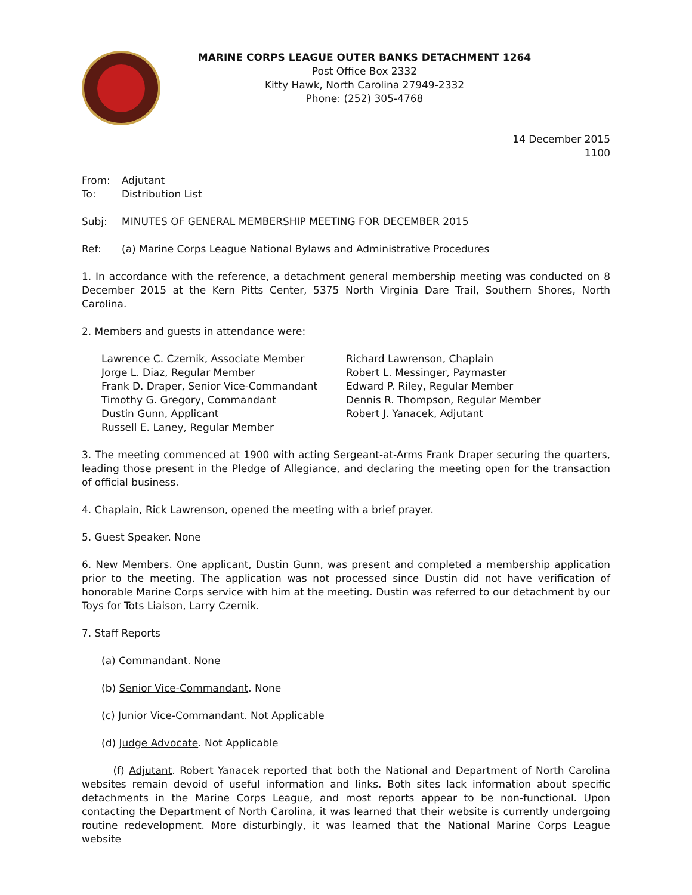MARINE CORPS LEAGUE OUTER BANKS DETACHMENT 1264
Post Office Box 2332
Kitty Hawk, North Carolina 27949-2332
Phone: (252) 305-4768
14 December 2015
1100
From: Adjutant
To: Distribution List
Subj: MINUTES OF GENERAL MEMBERSHIP MEETING FOR DECEMBER 2015
Ref: (a) Marine Corps League National Bylaws and Administrative Procedures
1. In accordance with the reference, a detachment general membership meeting was conducted on 8 December 2015 at the Kern Pitts Center, 5375 North Virginia Dare Trail, Southern Shores, North Carolina.
2. Members and guests in attendance were:
Lawrence C. Czernik, Associate Member
Jorge L. Diaz, Regular Member
Frank D. Draper, Senior Vice-Commandant
Timothy G. Gregory, Commandant
Dustin Gunn, Applicant
Russell E. Laney, Regular Member
Richard Lawrenson, Chaplain
Robert L. Messinger, Paymaster
Edward P. Riley, Regular Member
Dennis R. Thompson, Regular Member
Robert J. Yanacek, Adjutant
3. The meeting commenced at 1900 with acting Sergeant-at-Arms Frank Draper securing the quarters, leading those present in the Pledge of Allegiance, and declaring the meeting open for the transaction of official business.
4. Chaplain, Rick Lawrenson, opened the meeting with a brief prayer.
5. Guest Speaker. None
6. New Members. One applicant, Dustin Gunn, was present and completed a membership application prior to the meeting. The application was not processed since Dustin did not have verification of honorable Marine Corps service with him at the meeting. Dustin was referred to our detachment by our Toys for Tots Liaison, Larry Czernik.
7. Staff Reports
(a) Commandant. None
(b) Senior Vice-Commandant. None
(c) Junior Vice-Commandant. Not Applicable
(d) Judge Advocate. Not Applicable
(f) Adjutant. Robert Yanacek reported that both the National and Department of North Carolina websites remain devoid of useful information and links. Both sites lack information about specific detachments in the Marine Corps League, and most reports appear to be non-functional. Upon contacting the Department of North Carolina, it was learned that their website is currently undergoing routine redevelopment. More disturbingly, it was learned that the National Marine Corps League website